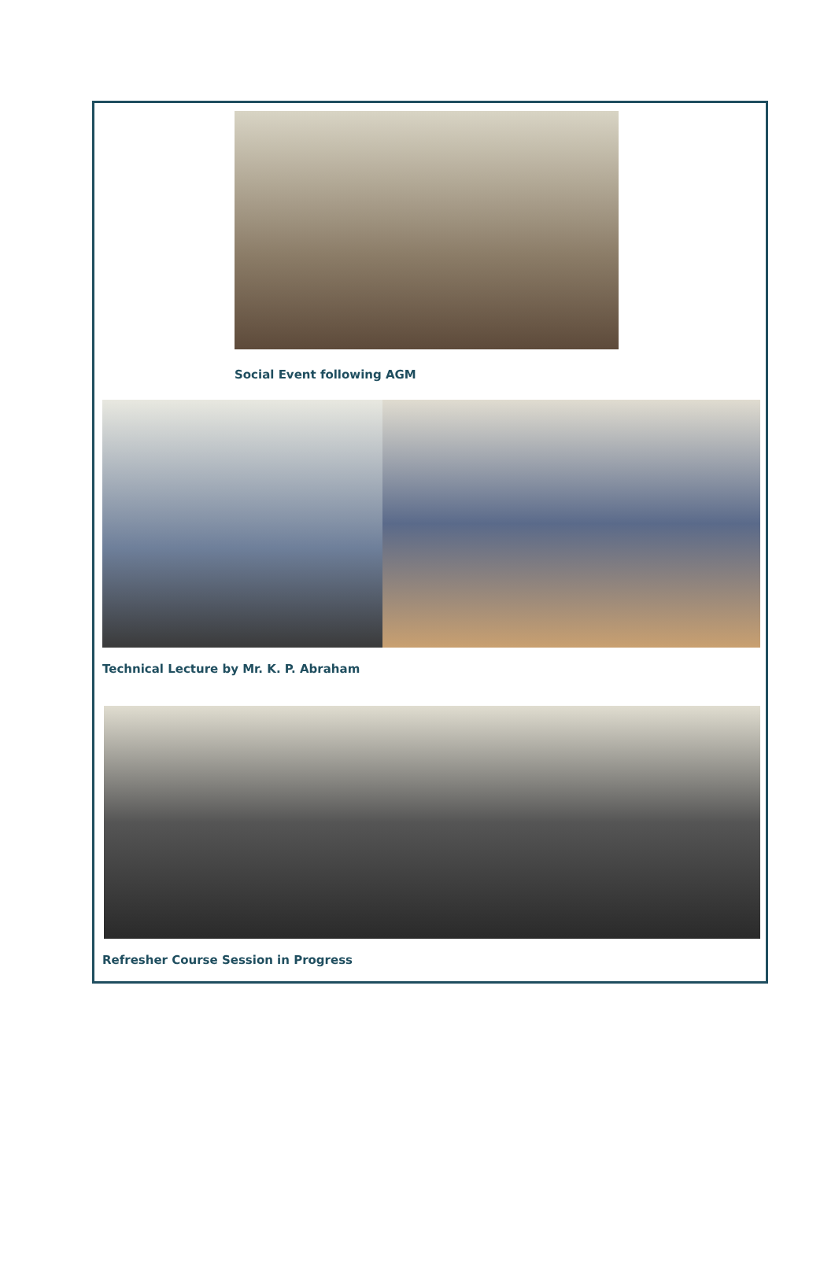Social Event following AGM
Technical Lecture by Mr. K. P. Abraham
Refresher Course Session in Progress